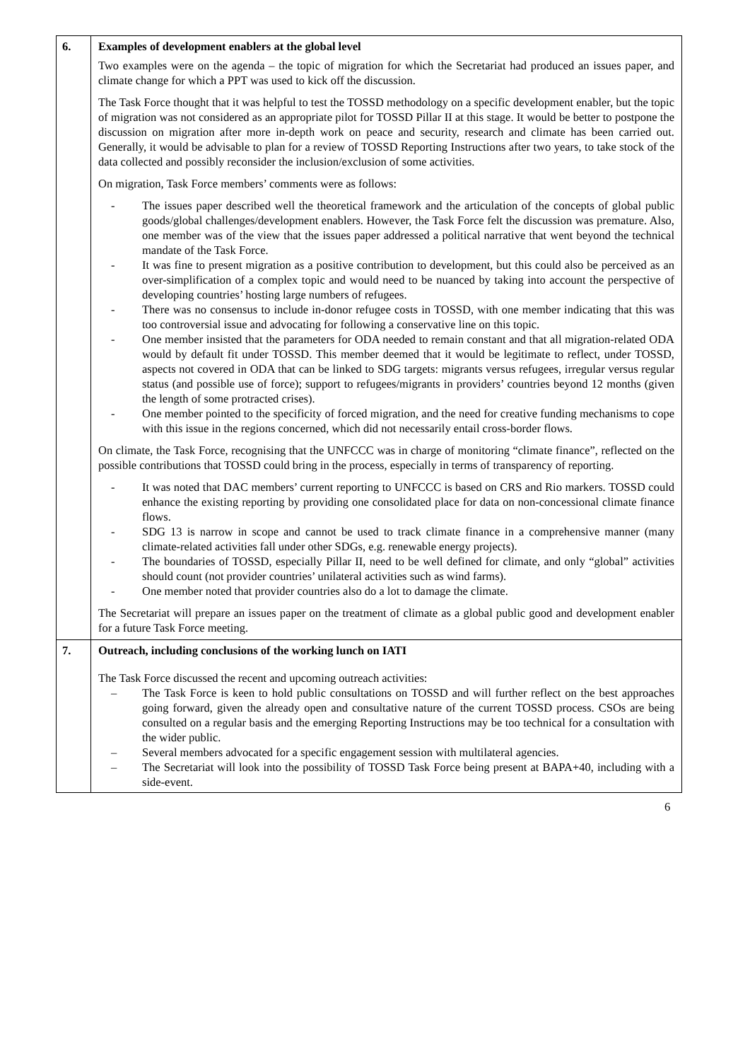| 6. | Examples of development enablers at the global level Two examples were on the agenda – the topic of migration for which the Secretariat had produced an issues paper, and climate change for which a PPT was used to kick off the discussion. The Task Force thought that it was helpful to test the TOSSD methodology on a specific development enabler, but the topic of migration was not considered as an appropriate pilot for TOSSD Pillar II at this stage. It would be better to postpone the discussion on migration after more in-depth work on peace and security, research and climate has been carried out. Generally, it would be advisable to plan for a review of TOSSD Reporting Instructions after two years, to take stock of the data collected and possibly reconsider the inclusion/exclusion of some activities. On migration, Task Force members’ comments were as follows: - The issues paper described well the theoretical framework and the articulation of the concepts of global public goods/global challenges/development enablers. However, the Task Force felt the discussion was premature. Also, one member was of the view that the issues paper addressed a political narrative that went beyond the technical mandate of the Task Force. - It was fine to present migration as a positive contribution to development, but this could also be perceived as an over-simplification of a complex topic and would need to be nuanced by taking into account the perspective of developing countries’ hosting large numbers of refugees. - There was no consensus to include in-donor refugee costs in TOSSD, with one member indicating that this was too controversial issue and advocating for following a conservative line on this topic. - One member insisted that the parameters for ODA needed to remain constant and that all migration-related ODA would by default fit under TOSSD. This member deemed that it would be legitimate to reflect, under TOSSD, aspects not covered in ODA that can be linked to SDG targets: migrants versus refugees, irregular versus regular status (and possible use of force); support to refugees/migrants in providers’ countries beyond 12 months (given the length of some protracted crises). - One member pointed to the specificity of forced migration, and the need for creative funding mechanisms to cope with this issue in the regions concerned, which did not necessarily entail cross-border flows. On climate, the Task Force, recognising that the UNFCCC was in charge of monitoring “climate finance”, reflected on the possible contributions that TOSSD could bring in the process, especially in terms of transparency of reporting. - It was noted that DAC members’ current reporting to UNFCCC is based on CRS and Rio markers. TOSSD could enhance the existing reporting by providing one consolidated place for data on non-concessional climate finance flows. - SDG 13 is narrow in scope and cannot be used to track climate finance in a comprehensive manner (many climate-related activities fall under other SDGs, e.g. renewable energy projects). - The boundaries of TOSSD, especially Pillar II, need to be well defined for climate, and only “global” activities should count (not provider countries’ unilateral activities such as wind farms). - One member noted that provider countries also do a lot to damage the climate. The Secretariat will prepare an issues paper on the treatment of climate as a global public good and development enabler for a future Task Force meeting. |
| 7. | Outreach, including conclusions of the working lunch on IATI The Task Force discussed the recent and upcoming outreach activities: – The Task Force is keen to hold public consultations on TOSSD and will further reflect on the best approaches going forward, given the already open and consultative nature of the current TOSSD process. CSOs are being consulted on a regular basis and the emerging Reporting Instructions may be too technical for a consultation with the wider public. – Several members advocated for a specific engagement session with multilateral agencies. – The Secretariat will look into the possibility of TOSSD Task Force being present at BAPA+40, including with a side-event. |
6